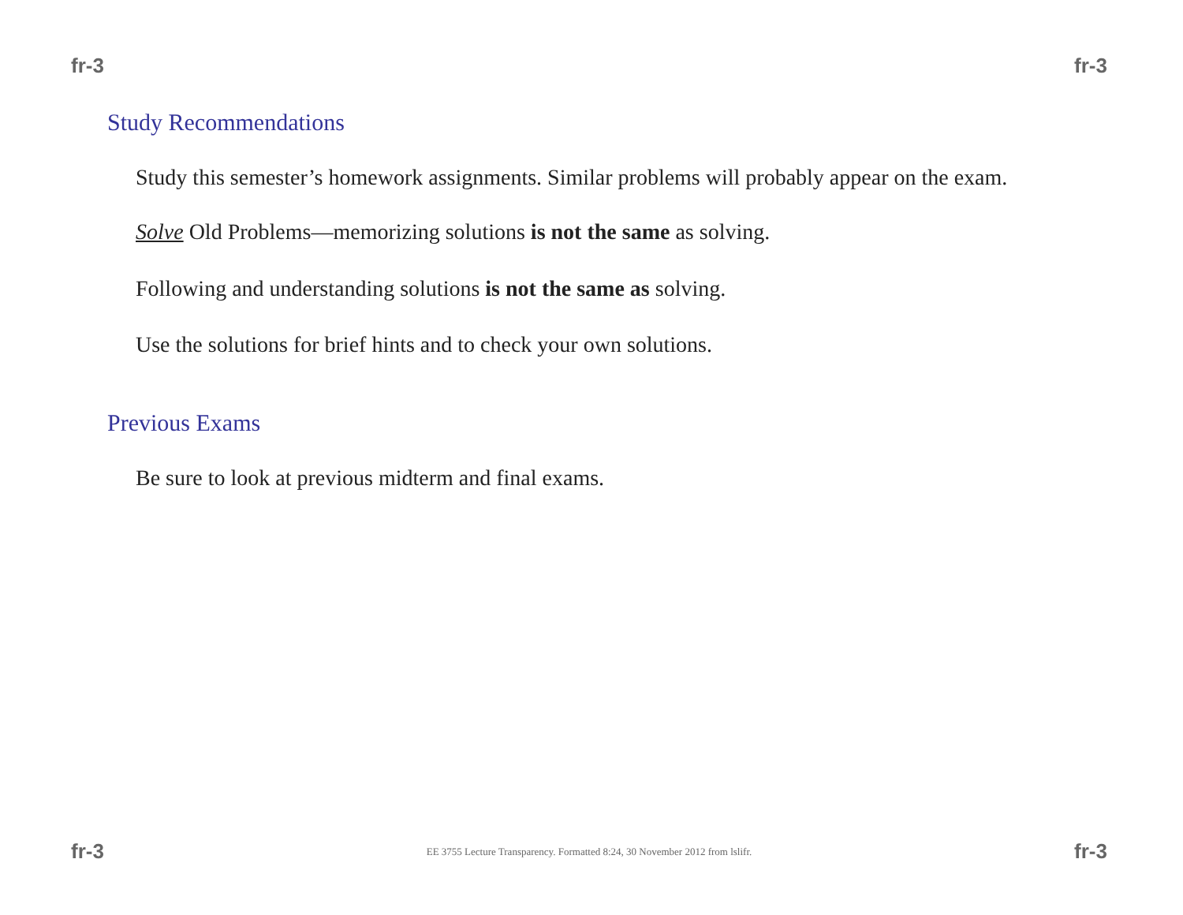fr-3 fr-3
Study Recommendations
Study this semester’s homework assignments. Similar problems will probably appear on the exam.
Solve Old Problems—memorizing solutions is not the same as solving.
Following and understanding solutions is not the same as solving.
Use the solutions for brief hints and to check your own solutions.
Previous Exams
Be sure to look at previous midterm and final exams.
fr-3 EE 3755 Lecture Transparency. Formatted 8:24, 30 November 2012 from lslifr. fr-3